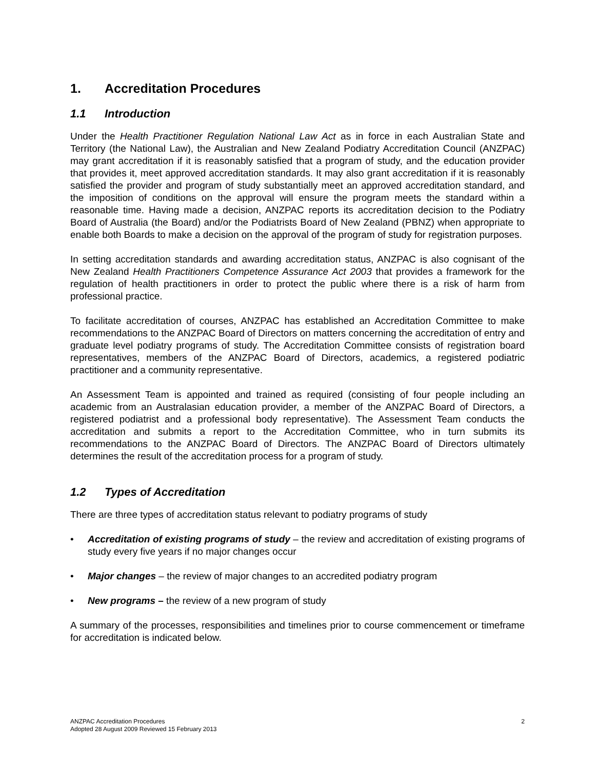1. Accreditation Procedures
1.1 Introduction
Under the Health Practitioner Regulation National Law Act as in force in each Australian State and Territory (the National Law), the Australian and New Zealand Podiatry Accreditation Council (ANZPAC) may grant accreditation if it is reasonably satisfied that a program of study, and the education provider that provides it, meet approved accreditation standards. It may also grant accreditation if it is reasonably satisfied the provider and program of study substantially meet an approved accreditation standard, and the imposition of conditions on the approval will ensure the program meets the standard within a reasonable time. Having made a decision, ANZPAC reports its accreditation decision to the Podiatry Board of Australia (the Board) and/or the Podiatrists Board of New Zealand (PBNZ) when appropriate to enable both Boards to make a decision on the approval of the program of study for registration purposes.
In setting accreditation standards and awarding accreditation status, ANZPAC is also cognisant of the New Zealand Health Practitioners Competence Assurance Act 2003 that provides a framework for the regulation of health practitioners in order to protect the public where there is a risk of harm from professional practice.
To facilitate accreditation of courses, ANZPAC has established an Accreditation Committee to make recommendations to the ANZPAC Board of Directors on matters concerning the accreditation of entry and graduate level podiatry programs of study. The Accreditation Committee consists of registration board representatives, members of the ANZPAC Board of Directors, academics, a registered podiatric practitioner and a community representative.
An Assessment Team is appointed and trained as required (consisting of four people including an academic from an Australasian education provider, a member of the ANZPAC Board of Directors, a registered podiatrist and a professional body representative). The Assessment Team conducts the accreditation and submits a report to the Accreditation Committee, who in turn submits its recommendations to the ANZPAC Board of Directors. The ANZPAC Board of Directors ultimately determines the result of the accreditation process for a program of study.
1.2 Types of Accreditation
There are three types of accreditation status relevant to podiatry programs of study
• Accreditation of existing programs of study – the review and accreditation of existing programs of study every five years if no major changes occur
• Major changes – the review of major changes to an accredited podiatry program
• New programs – the review of a new program of study
A summary of the processes, responsibilities and timelines prior to course commencement or timeframe for accreditation is indicated below.
ANZPAC Accreditation Procedures
Adopted 28 August 2009 Reviewed 15 February 2013
2